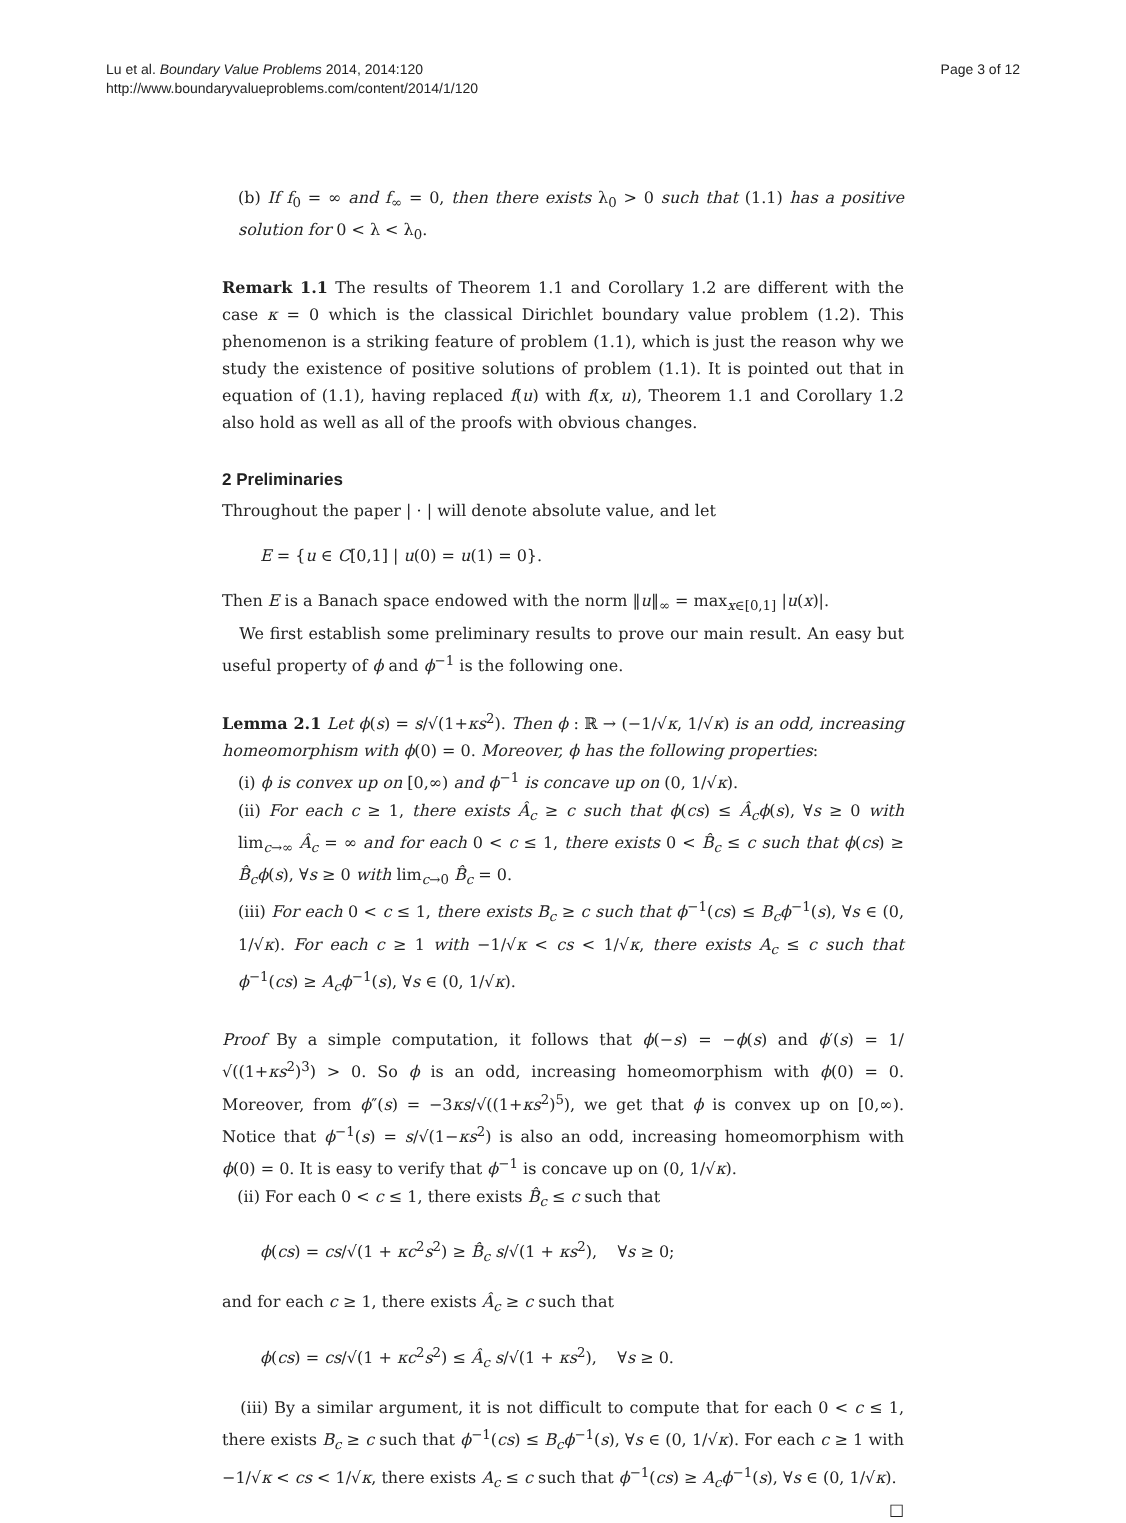Lu et al. Boundary Value Problems 2014, 2014:120
http://www.boundaryvalueproblems.com/content/2014/1/120
Page 3 of 12
(b) If f<sub>0</sub> = ∞ and f<sub>∞</sub> = 0, then there exists λ<sub>0</sub> > 0 such that (1.1) has a positive solution for 0 < λ < λ<sub>0</sub>.
Remark 1.1 The results of Theorem 1.1 and Corollary 1.2 are different with the case κ = 0 which is the classical Dirichlet boundary value problem (1.2). This phenomenon is a striking feature of problem (1.1), which is just the reason why we study the existence of positive solutions of problem (1.1). It is pointed out that in equation of (1.1), having replaced f(u) with f(x, u), Theorem 1.1 and Corollary 1.2 also hold as well as all of the proofs with obvious changes.
2 Preliminaries
Throughout the paper | · | will denote absolute value, and let
E = {u ∈ C[0,1] | u(0) = u(1) = 0}.
Then E is a Banach space endowed with the norm ‖u‖<sub>∞</sub> = max<sub>x∈[0,1]</sub> |u(x)|.
We first establish some preliminary results to prove our main result. An easy but useful property of ϕ and ϕ<sup>−1</sup> is the following one.
Lemma 2.1 Let ϕ(s) = s/√(1+κs<sup>2</sup>). Then ϕ : ℝ → (−1/√κ, 1/√κ) is an odd, increasing homeomorphism with ϕ(0) = 0. Moreover, ϕ has the following properties:
(i) ϕ is convex up on [0,∞) and ϕ<sup>−1</sup> is concave up on (0, 1/√κ).
(ii) For each c ≥ 1, there exists Â<sub>c</sub> ≥ c such that ϕ(cs) ≤ Â<sub>c</sub>ϕ(s), ∀s ≥ 0 with lim<sub>c→∞</sub> Â<sub>c</sub> = ∞ and for each 0 < c ≤ 1, there exists 0 < B̂<sub>c</sub> ≤ c such that ϕ(cs) ≥ B̂<sub>c</sub>ϕ(s), ∀s ≥ 0 with lim<sub>c→0</sub> B̂<sub>c</sub> = 0.
(iii) For each 0 < c ≤ 1, there exists B<sub>c</sub> ≥ c such that ϕ<sup>−1</sup>(cs) ≤ B<sub>c</sub>ϕ<sup>−1</sup>(s), ∀s ∈ (0, 1/√κ). For each c ≥ 1 with −1/√κ < cs < 1/√κ, there exists A<sub>c</sub> ≤ c such that ϕ<sup>−1</sup>(cs) ≥ A<sub>c</sub>ϕ<sup>−1</sup>(s), ∀s ∈ (0, 1/√κ).
Proof By a simple computation, it follows that ϕ(−s) = −ϕ(s) and ϕ′(s) = 1/√((1+κs<sup>2</sup>)<sup>3</sup>) > 0. So ϕ is an odd, increasing homeomorphism with ϕ(0) = 0. Moreover, from ϕ″(s) = −3κs/√((1+κs<sup>2</sup>)<sup>5</sup>), we get that ϕ is convex up on [0,∞). Notice that ϕ<sup>−1</sup>(s) = s/√(1−κs<sup>2</sup>) is also an odd, increasing homeomorphism with ϕ(0) = 0. It is easy to verify that ϕ<sup>−1</sup> is concave up on (0, 1/√κ).
(ii) For each 0 < c ≤ 1, there exists B̂<sub>c</sub> ≤ c such that
ϕ(cs) = cs/√(1 + κc<sup>2</sup>s<sup>2</sup>) ≥ B̂<sub>c</sub> s/√(1 + κs<sup>2</sup>), ∀s ≥ 0;
and for each c ≥ 1, there exists Â<sub>c</sub> ≥ c such that
ϕ(cs) = cs/√(1 + κc<sup>2</sup>s<sup>2</sup>) ≤ Â<sub>c</sub> s/√(1 + κs<sup>2</sup>), ∀s ≥ 0.
(iii) By a similar argument, it is not difficult to compute that for each 0 < c ≤ 1, there exists B<sub>c</sub> ≥ c such that ϕ<sup>−1</sup>(cs) ≤ B<sub>c</sub>ϕ<sup>−1</sup>(s), ∀s ∈ (0, 1/√κ). For each c ≥ 1 with −1/√κ < cs < 1/√κ, there exists A<sub>c</sub> ≤ c such that ϕ<sup>−1</sup>(cs) ≥ A<sub>c</sub>ϕ<sup>−1</sup>(s), ∀s ∈ (0, 1/√κ). □